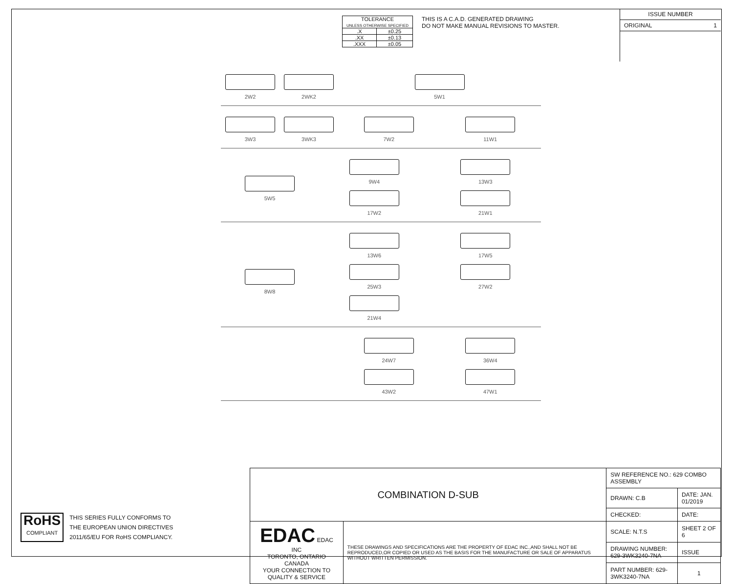| TOLERANCE UNLESS OTHERWISE SPECIFIED | |
| .X | ±0.25 |
| .XX | ±0.13 |
| .XXX | ±0.05 |
THIS IS A C.A.D. GENERATED DRAWING
DO NOT MAKE MANUAL REVISIONS TO MASTER.
ISSUE NUMBER
ORIGINAL 1
2W2
2WK2
5W1
3W3
3WK3
7W2
11W1
5W5
9W4
13W3
17W2
21W1
8W8
13W6
17W5
25W3
27W2
21W4
24W7
36W4
43W2
47W1
| COMBINATION D-SUB | | SW REFERENCE NO.: 629 COMBO ASSEMBLY | | |
| | | DRAWN: C.B | DATE: JAN. 01/2019 | |
| | | CHECKED: | DATE: | |
| EDAC EDAC INC TORONTO, ONTARIO CANADA YOUR CONNECTION TO QUALITY & SERVICE | THESE DRAWINGS AND SPECIFICATIONS ARE THE PROPERTY OF EDAC INC.,AND SHALL NOT BE REPRODUCED,OR COPIED OR USED AS THE BASIS FOR THE MANUFACTURE OR SALE OF APPARATUS WITHOUT WRITTEN PERMISSION. | SCALE: N.T.S | SHEET 2 OF 6 | |
| | | DRAWING NUMBER: 629-3WK3240-7NA | | ISSUE |
| | | PART NUMBER: 629-3WK3240-7NA | | 1 |
RoHS
COMPLIANT
THIS SERIES FULLY CONFORMS TO
THE EUROPEAN UNION DIRECTIVES
2011/65/EU FOR RoHS COMPLIANCY.